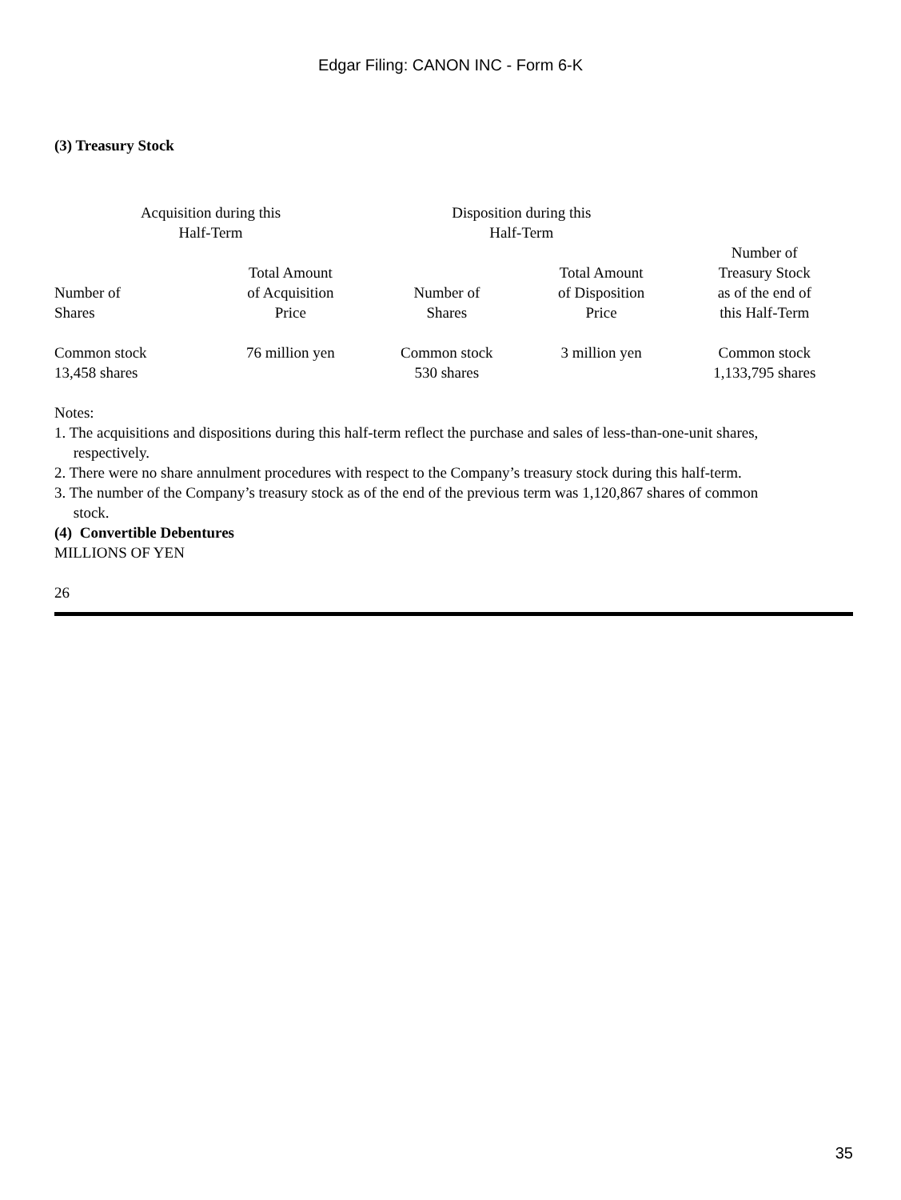Edgar Filing: CANON INC - Form 6-K
(3) Treasury Stock
| Acquisition during this Half-Term | | Disposition during this Half-Term | | |
| --- | --- | --- | --- | --- |
| Number of Shares | Total Amount of Acquisition Price | Number of Shares | Total Amount of Disposition Price | Number of Treasury Stock as of the end of this Half-Term |
| Common stock 13,458 shares | 76 million yen | Common stock 530 shares | 3 million yen | Common stock 1,133,795 shares |
Notes:
1. The acquisitions and dispositions during this half-term reflect the purchase and sales of less-than-one-unit shares,
respectively.
2. There were no share annulment procedures with respect to the Company’s treasury stock during this half-term.
3. The number of the Company’s treasury stock as of the end of the previous term was 1,120,867 shares of common
stock.
(4) Convertible Debentures
MILLIONS OF YEN
26
35